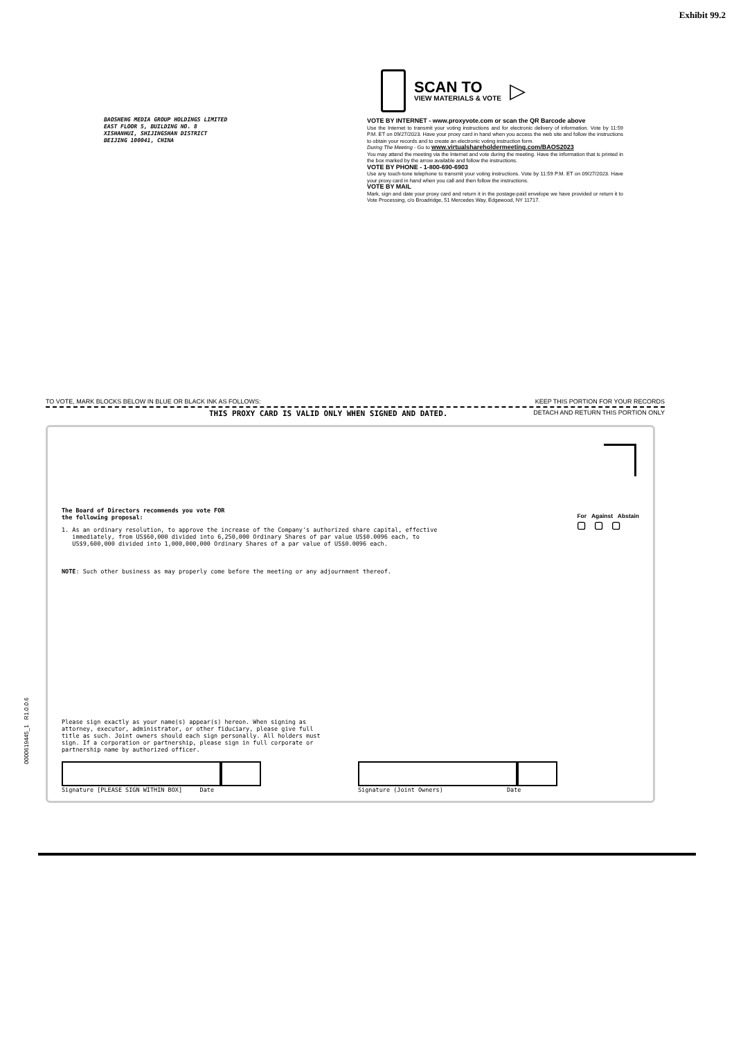Exhibit 99.2
BAOSHENG MEDIA GROUP HOLDINGS LIMITED
EAST FLOOR 5, BUILDING NO. 8
XISHANHUI, SHIJINGSHAN DISTRICT
BEIJING 100041, CHINA
SCAN TO
VIEW MATERIALS & VOTE
▷
VOTE BY INTERNET - www.proxyvote.com or scan the QR Barcode above
Use the Internet to transmit your voting instructions and for electronic delivery of information. Vote by 11:59 P.M. ET on 09/27/2023. Have your proxy card in hand when you access the web site and follow the instructions to obtain your records and to create an electronic voting instruction form.
During The Meeting - Go to www.virtualshareholdermeeting.com/BAOS2023
You may attend the meeting via the Internet and vote during the meeting. Have the information that is printed in the box marked by the arrow available and follow the instructions.
VOTE BY PHONE - 1-800-690-6903
Use any touch-tone telephone to transmit your voting instructions. Vote by 11:59 P.M. ET on 09/27/2023. Have your proxy card in hand when you call and then follow the instructions.
VOTE BY MAIL
Mark, sign and date your proxy card and return it in the postage-paid envelope we have provided or return it to Vote Processing, c/o Broadridge, 51 Mercedes Way, Edgewood, NY 11717.
TO VOTE, MARK BLOCKS BELOW IN BLUE OR BLACK INK AS FOLLOWS: KEEP THIS PORTION FOR YOUR RECORDS
THIS PROXY CARD IS VALID ONLY WHEN SIGNED AND DATED. DETACH AND RETURN THIS PORTION ONLY
The Board of Directors recommends you vote FOR
the following proposal:
For Against Abstain
▢ ▢ ▢
1. As an ordinary resolution, to approve the increase of the Company's authorized share capital, effective
immediately, from US$60,000 divided into 6,250,000 Ordinary Shares of par value US$0.0096 each, to
US$9,600,000 divided into 1,000,000,000 Ordinary Shares of a par value of US$0.0096 each.
NOTE: Such other business as may properly come before the meeting or any adjournment thereof.
0000619445_1 R1.0.0.6
Please sign exactly as your name(s) appear(s) hereon. When signing as
attorney, executor, administrator, or other fiduciary, please give full
title as such. Joint owners should each sign personally. All holders must
sign. If a corporation or partnership, please sign in full corporate or
partnership name by authorized officer.
Signature [PLEASE SIGN WITHIN BOX] Date
Signature (Joint Owners) Date